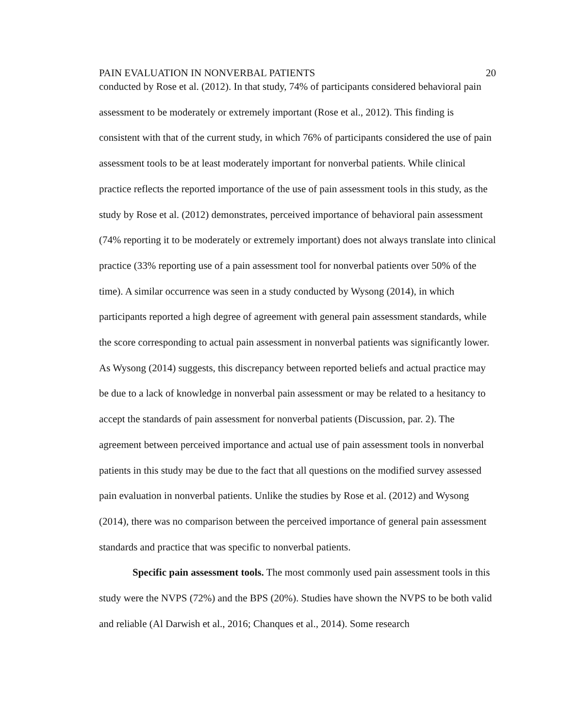PAIN EVALUATION IN NONVERBAL PATIENTS 20
conducted by Rose et al. (2012). In that study, 74% of participants considered behavioral pain assessment to be moderately or extremely important (Rose et al., 2012). This finding is consistent with that of the current study, in which 76% of participants considered the use of pain assessment tools to be at least moderately important for nonverbal patients. While clinical practice reflects the reported importance of the use of pain assessment tools in this study, as the study by Rose et al. (2012) demonstrates, perceived importance of behavioral pain assessment (74% reporting it to be moderately or extremely important) does not always translate into clinical practice (33% reporting use of a pain assessment tool for nonverbal patients over 50% of the time). A similar occurrence was seen in a study conducted by Wysong (2014), in which participants reported a high degree of agreement with general pain assessment standards, while the score corresponding to actual pain assessment in nonverbal patients was significantly lower. As Wysong (2014) suggests, this discrepancy between reported beliefs and actual practice may be due to a lack of knowledge in nonverbal pain assessment or may be related to a hesitancy to accept the standards of pain assessment for nonverbal patients (Discussion, par. 2). The agreement between perceived importance and actual use of pain assessment tools in nonverbal patients in this study may be due to the fact that all questions on the modified survey assessed pain evaluation in nonverbal patients. Unlike the studies by Rose et al. (2012) and Wysong (2014), there was no comparison between the perceived importance of general pain assessment standards and practice that was specific to nonverbal patients.
Specific pain assessment tools. The most commonly used pain assessment tools in this study were the NVPS (72%) and the BPS (20%). Studies have shown the NVPS to be both valid and reliable (Al Darwish et al., 2016; Chanques et al., 2014). Some research